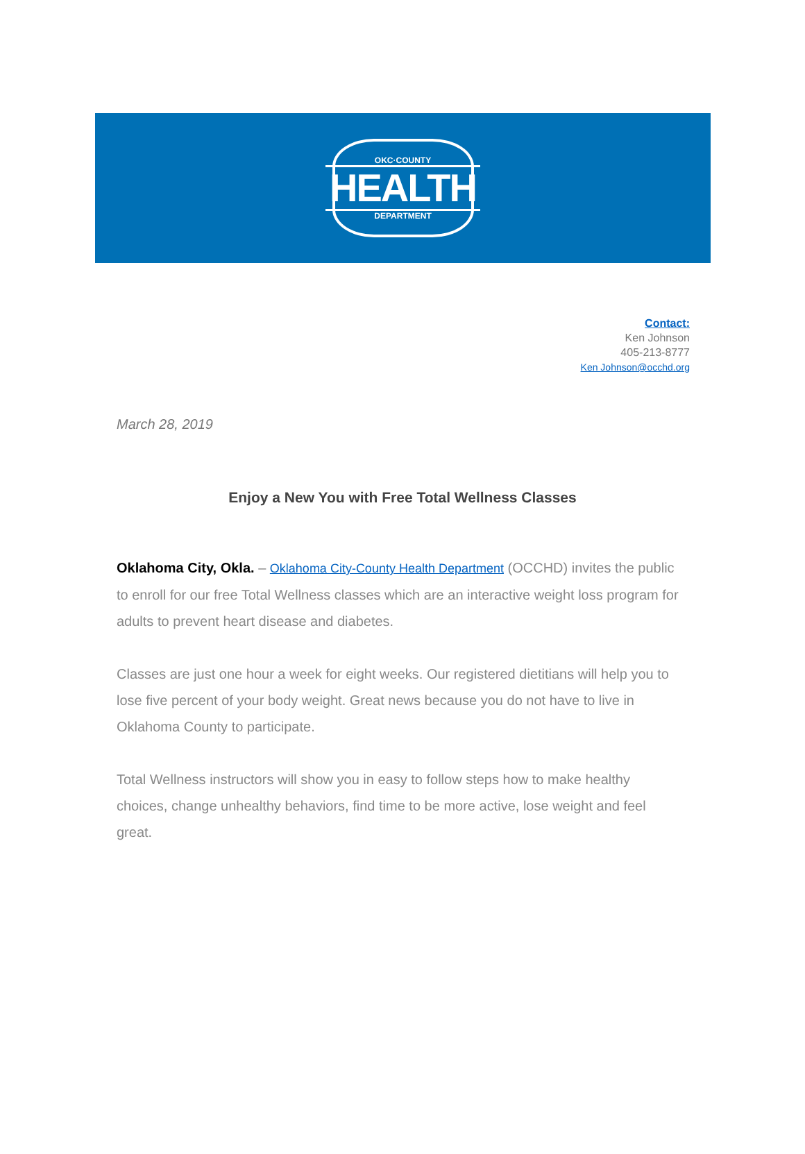OKC·COUNTY
HEALTH
DEPARTMENT
Contact:
Ken Johnson
405-213-8777
Ken Johnson@occhd.org
March 28, 2019
Enjoy a New You with Free Total Wellness Classes
Oklahoma City, Okla. – Oklahoma City-County Health Department (OCCHD) invites the public to enroll for our free Total Wellness classes which are an interactive weight loss program for adults to prevent heart disease and diabetes.
Classes are just one hour a week for eight weeks. Our registered dietitians will help you to lose five percent of your body weight. Great news because you do not have to live in Oklahoma County to participate.
Total Wellness instructors will show you in easy to follow steps how to make healthy choices, change unhealthy behaviors, find time to be more active, lose weight and feel great.